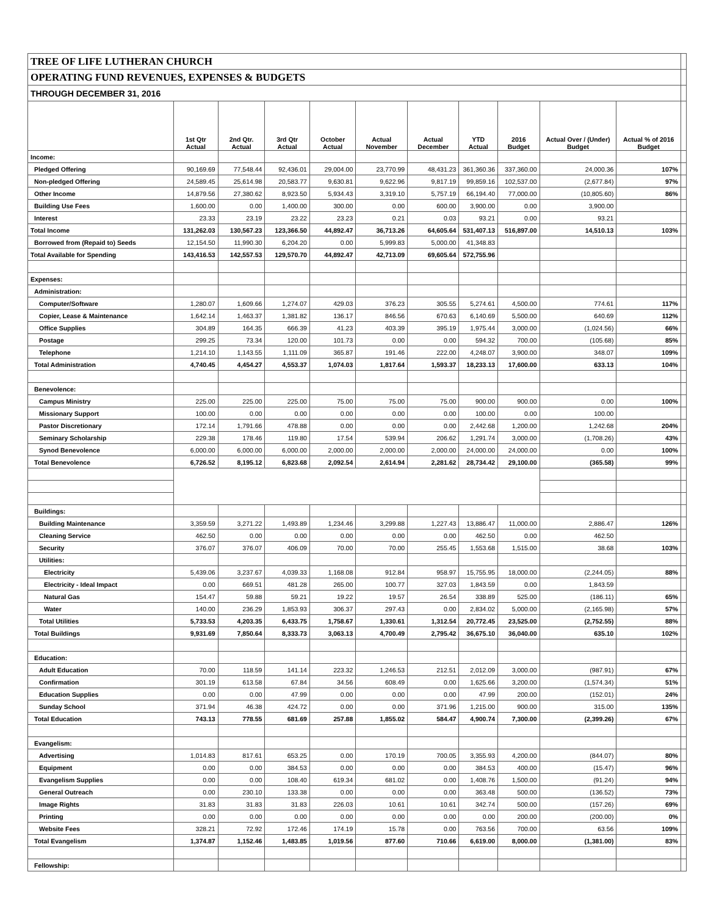| TREE OF LIFE LUTHERAN CHURCH | | | | | | | | | | | |
| OPERATING FUND REVENUES, EXPENSES & BUDGETS | | | | | | | | | | | |
| THROUGH DECEMBER 31, 2016 | | | | | | | | | | | |
| | 1st Qtr Actual | 2nd Qtr. Actual | 3rd Qtr Actual | October Actual | Actual November | Actual December | YTD Actual | 2016 Budget | Actual Over / (Under) Budget | Actual % of 2016 Budget | |
| Income: | | | | | | | | | | | |
| Pledged Offering | 90,169.69 | 77,548.44 | 92,436.01 | 29,004.00 | 23,770.99 | 48,431.23 | 361,360.36 | 337,360.00 | 24,000.36 | 107% | |
| Non-pledged Offering | 24,589.45 | 25,614.98 | 20,583.77 | 9,630.81 | 9,622.96 | 9,817.19 | 99,859.16 | 102,537.00 | (2,677.84) | 97% | |
| Other Income | 14,879.56 | 27,380.62 | 8,923.50 | 5,934.43 | 3,319.10 | 5,757.19 | 66,194.40 | 77,000.00 | (10,805.60) | 86% | |
| Building Use Fees | 1,600.00 | 0.00 | 1,400.00 | 300.00 | 0.00 | 600.00 | 3,900.00 | 0.00 | 3,900.00 | | |
| Interest | 23.33 | 23.19 | 23.22 | 23.23 | 0.21 | 0.03 | 93.21 | 0.00 | 93.21 | | |
| Total Income | 131,262.03 | 130,567.23 | 123,366.50 | 44,892.47 | 36,713.26 | 64,605.64 | 531,407.13 | 516,897.00 | 14,510.13 | 103% | |
| Borrowed from (Repaid to) Seeds | 12,154.50 | 11,990.30 | 6,204.20 | 0.00 | 5,999.83 | 5,000.00 | 41,348.83 | | | | |
| Total Available for Spending | 143,416.53 | 142,557.53 | 129,570.70 | 44,892.47 | 42,713.09 | 69,605.64 | 572,755.96 | | | | |
| Expenses: | | | | | | | | | | | |
| Administration: | | | | | | | | | | | |
| Computer/Software | 1,280.07 | 1,609.66 | 1,274.07 | 429.03 | 376.23 | 305.55 | 5,274.61 | 4,500.00 | 774.61 | 117% | |
| Copier, Lease & Maintenance | 1,642.14 | 1,463.37 | 1,381.82 | 136.17 | 846.56 | 670.63 | 6,140.69 | 5,500.00 | 640.69 | 112% | |
| Office Supplies | 304.89 | 164.35 | 666.39 | 41.23 | 403.39 | 395.19 | 1,975.44 | 3,000.00 | (1,024.56) | 66% | |
| Postage | 299.25 | 73.34 | 120.00 | 101.73 | 0.00 | 0.00 | 594.32 | 700.00 | (105.68) | 85% | |
| Telephone | 1,214.10 | 1,143.55 | 1,111.09 | 365.87 | 191.46 | 222.00 | 4,248.07 | 3,900.00 | 348.07 | 109% | |
| Total Administration | 4,740.45 | 4,454.27 | 4,553.37 | 1,074.03 | 1,817.64 | 1,593.37 | 18,233.13 | 17,600.00 | 633.13 | 104% | |
| Benevolence: | | | | | | | | | | | |
| Campus Ministry | 225.00 | 225.00 | 225.00 | 75.00 | 75.00 | 75.00 | 900.00 | 900.00 | 0.00 | 100% | |
| Missionary Support | 100.00 | 0.00 | 0.00 | 0.00 | 0.00 | 0.00 | 100.00 | 0.00 | 100.00 | | |
| Pastor Discretionary | 172.14 | 1,791.66 | 478.88 | 0.00 | 0.00 | 0.00 | 2,442.68 | 1,200.00 | 1,242.68 | 204% | |
| Seminary Scholarship | 229.38 | 178.46 | 119.80 | 17.54 | 539.94 | 206.62 | 1,291.74 | 3,000.00 | (1,708.26) | 43% | |
| Synod Benevolence | 6,000.00 | 6,000.00 | 6,000.00 | 2,000.00 | 2,000.00 | 2,000.00 | 24,000.00 | 24,000.00 | 0.00 | 100% | |
| Total Benevolence | 6,726.52 | 8,195.12 | 6,823.68 | 2,092.54 | 2,614.94 | 2,281.62 | 28,734.42 | 29,100.00 | (365.58) | 99% | |
| Buildings: | | | | | | | | | | | |
| Building Maintenance | 3,359.59 | 3,271.22 | 1,493.89 | 1,234.46 | 3,299.88 | 1,227.43 | 13,886.47 | 11,000.00 | 2,886.47 | 126% | |
| Cleaning Service | 462.50 | 0.00 | 0.00 | 0.00 | 0.00 | 0.00 | 462.50 | 0.00 | 462.50 | | |
| Security | 376.07 | 376.07 | 406.09 | 70.00 | 70.00 | 255.45 | 1,553.68 | 1,515.00 | 38.68 | 103% | |
| Utilities: | | | | | | | | | | | |
| Electricity | 5,439.06 | 3,237.67 | 4,039.33 | 1,168.08 | 912.84 | 958.97 | 15,755.95 | 18,000.00 | (2,244.05) | 88% | |
| Electricity - Ideal Impact | 0.00 | 669.51 | 481.28 | 265.00 | 100.77 | 327.03 | 1,843.59 | 0.00 | 1,843.59 | | |
| Natural Gas | 154.47 | 59.88 | 59.21 | 19.22 | 19.57 | 26.54 | 338.89 | 525.00 | (186.11) | 65% | |
| Water | 140.00 | 236.29 | 1,853.93 | 306.37 | 297.43 | 0.00 | 2,834.02 | 5,000.00 | (2,165.98) | 57% | |
| Total Utilities | 5,733.53 | 4,203.35 | 6,433.75 | 1,758.67 | 1,330.61 | 1,312.54 | 20,772.45 | 23,525.00 | (2,752.55) | 88% | |
| Total Buildings | 9,931.69 | 7,850.64 | 8,333.73 | 3,063.13 | 4,700.49 | 2,795.42 | 36,675.10 | 36,040.00 | 635.10 | 102% | |
| Education: | | | | | | | | | | | |
| Adult Education | 70.00 | 118.59 | 141.14 | 223.32 | 1,246.53 | 212.51 | 2,012.09 | 3,000.00 | (987.91) | 67% | |
| Confirmation | 301.19 | 613.58 | 67.84 | 34.56 | 608.49 | 0.00 | 1,625.66 | 3,200.00 | (1,574.34) | 51% | |
| Education Supplies | 0.00 | 0.00 | 47.99 | 0.00 | 0.00 | 0.00 | 47.99 | 200.00 | (152.01) | 24% | |
| Sunday School | 371.94 | 46.38 | 424.72 | 0.00 | 0.00 | 371.96 | 1,215.00 | 900.00 | 315.00 | 135% | |
| Total Education | 743.13 | 778.55 | 681.69 | 257.88 | 1,855.02 | 584.47 | 4,900.74 | 7,300.00 | (2,399.26) | 67% | |
| Evangelism: | | | | | | | | | | | |
| Advertising | 1,014.83 | 817.61 | 653.25 | 0.00 | 170.19 | 700.05 | 3,355.93 | 4,200.00 | (844.07) | 80% | |
| Equipment | 0.00 | 0.00 | 384.53 | 0.00 | 0.00 | 0.00 | 384.53 | 400.00 | (15.47) | 96% | |
| Evangelism Supplies | 0.00 | 0.00 | 108.40 | 619.34 | 681.02 | 0.00 | 1,408.76 | 1,500.00 | (91.24) | 94% | |
| General Outreach | 0.00 | 230.10 | 133.38 | 0.00 | 0.00 | 0.00 | 363.48 | 500.00 | (136.52) | 73% | |
| Image Rights | 31.83 | 31.83 | 31.83 | 226.03 | 10.61 | 10.61 | 342.74 | 500.00 | (157.26) | 69% | |
| Printing | 0.00 | 0.00 | 0.00 | 0.00 | 0.00 | 0.00 | 0.00 | 200.00 | (200.00) | 0% | |
| Website Fees | 328.21 | 72.92 | 172.46 | 174.19 | 15.78 | 0.00 | 763.56 | 700.00 | 63.56 | 109% | |
| Total Evangelism | 1,374.87 | 1,152.46 | 1,483.85 | 1,019.56 | 877.60 | 710.66 | 6,619.00 | 8,000.00 | (1,381.00) | 83% | |
| Fellowship: | | | | | | | | | | | |